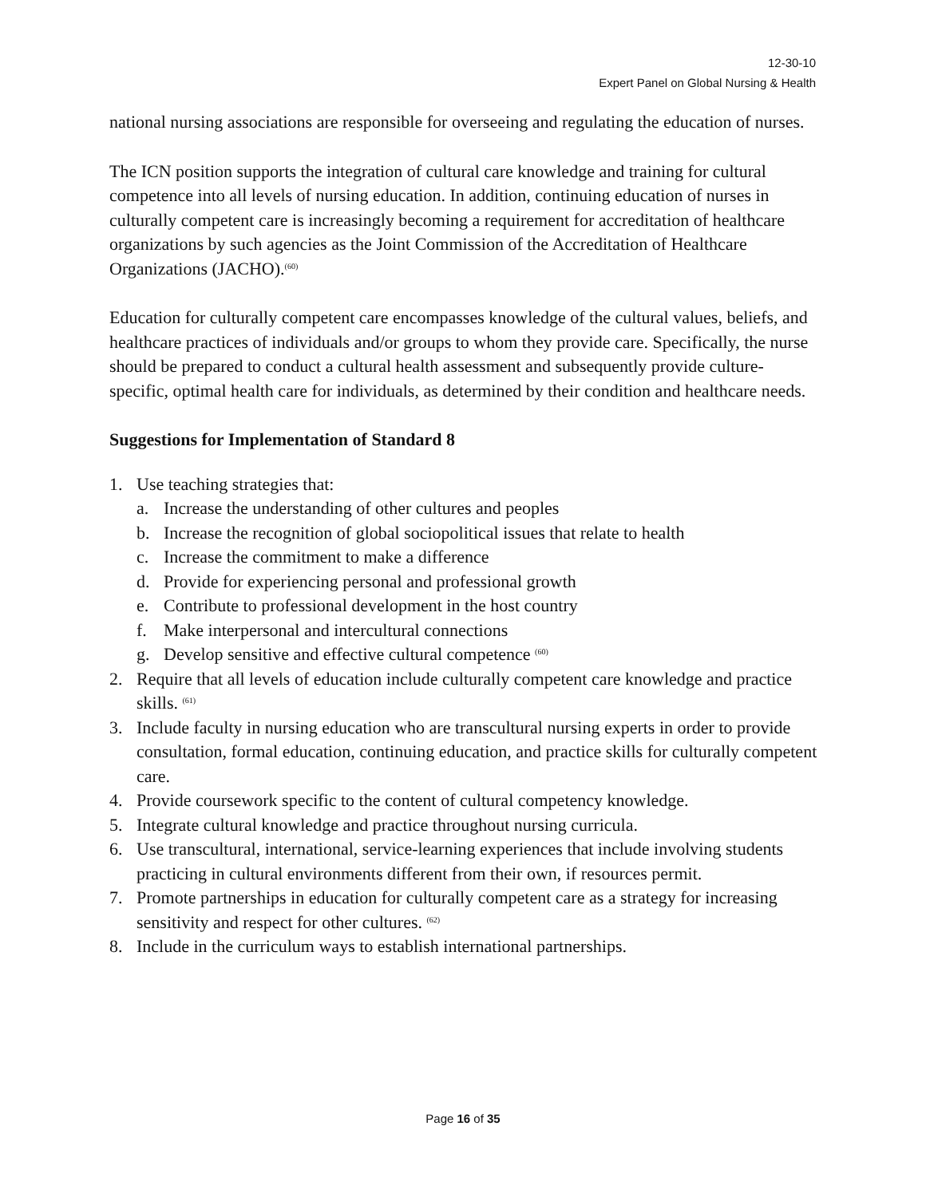12-30-10
Expert Panel on Global Nursing & Health
national nursing associations are responsible for overseeing and regulating the education of nurses.
The ICN position supports the integration of cultural care knowledge and training for cultural competence into all levels of nursing education. In addition, continuing education of nurses in culturally competent care is increasingly becoming a requirement for accreditation of healthcare organizations by such agencies as the Joint Commission of the Accreditation of Healthcare Organizations (JACHO).<sup>(60)</sup>
Education for culturally competent care encompasses knowledge of the cultural values, beliefs, and healthcare practices of individuals and/or groups to whom they provide care. Specifically, the nurse should be prepared to conduct a cultural health assessment and subsequently provide culture-specific, optimal health care for individuals, as determined by their condition and healthcare needs.
Suggestions for Implementation of Standard 8
1. Use teaching strategies that:
a. Increase the understanding of other cultures and peoples
b. Increase the recognition of global sociopolitical issues that relate to health
c. Increase the commitment to make a difference
d. Provide for experiencing personal and professional growth
e. Contribute to professional development in the host country
f. Make interpersonal and intercultural connections
g. Develop sensitive and effective cultural competence <sup>(60)</sup>
2. Require that all levels of education include culturally competent care knowledge and practice skills. <sup>(61)</sup>
3. Include faculty in nursing education who are transcultural nursing experts in order to provide consultation, formal education, continuing education, and practice skills for culturally competent care.
4. Provide coursework specific to the content of cultural competency knowledge.
5. Integrate cultural knowledge and practice throughout nursing curricula.
6. Use transcultural, international, service-learning experiences that include involving students practicing in cultural environments different from their own, if resources permit.
7. Promote partnerships in education for culturally competent care as a strategy for increasing sensitivity and respect for other cultures. <sup>(62)</sup>
8. Include in the curriculum ways to establish international partnerships.
Page 16 of 35